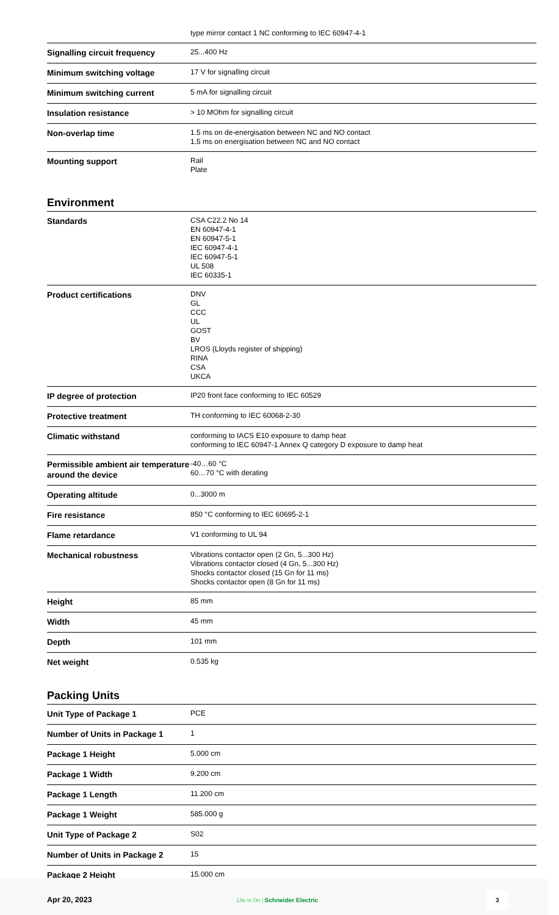| | type mirror contact 1 NC conforming to IEC 60947-4-1 |
| Signalling circuit frequency | 25...400 Hz |
| Minimum switching voltage | 17 V for signalling circuit |
| Minimum switching current | 5 mA for signalling circuit |
| Insulation resistance | > 10 MOhm for signalling circuit |
| Non-overlap time | 1.5 ms on de-energisation between NC and NO contact 1.5 ms on energisation between NC and NO contact |
| Mounting support | Rail Plate |
Environment
| Standards | CSA C22.2 No 14 EN 60947-4-1 EN 60947-5-1 IEC 60947-4-1 IEC 60947-5-1 UL 508 IEC 60335-1 |
| Product certifications | DNV GL CCC UL GOST BV LROS (Lloyds register of shipping) RINA CSA UKCA |
| IP degree of protection | IP20 front face conforming to IEC 60529 |
| Protective treatment | TH conforming to IEC 60068-2-30 |
| Climatic withstand | conforming to IACS E10 exposure to damp heat conforming to IEC 60947-1 Annex Q category D exposure to damp heat |
| Permissible ambient air temperature around the device | -40…60 °C 60…70 °C with derating |
| Operating altitude | 0...3000 m |
| Fire resistance | 850 °C conforming to IEC 60695-2-1 |
| Flame retardance | V1 conforming to UL 94 |
| Mechanical robustness | Vibrations contactor open (2 Gn, 5...300 Hz) Vibrations contactor closed (4 Gn, 5...300 Hz) Shocks contactor closed (15 Gn for 11 ms) Shocks contactor open (8 Gn for 11 ms) |
| Height | 85 mm |
| Width | 45 mm |
| Depth | 101 mm |
| Net weight | 0.535 kg |
Packing Units
| Unit Type of Package 1 | PCE |
| Number of Units in Package 1 | 1 |
| Package 1 Height | 5.000 cm |
| Package 1 Width | 9.200 cm |
| Package 1 Length | 11.200 cm |
| Package 1 Weight | 585.000 g |
| Unit Type of Package 2 | S02 |
| Number of Units in Package 2 | 15 |
| Package 2 Height | 15.000 cm |
Apr 20, 2023
Life Is On | Schneider Electric
3